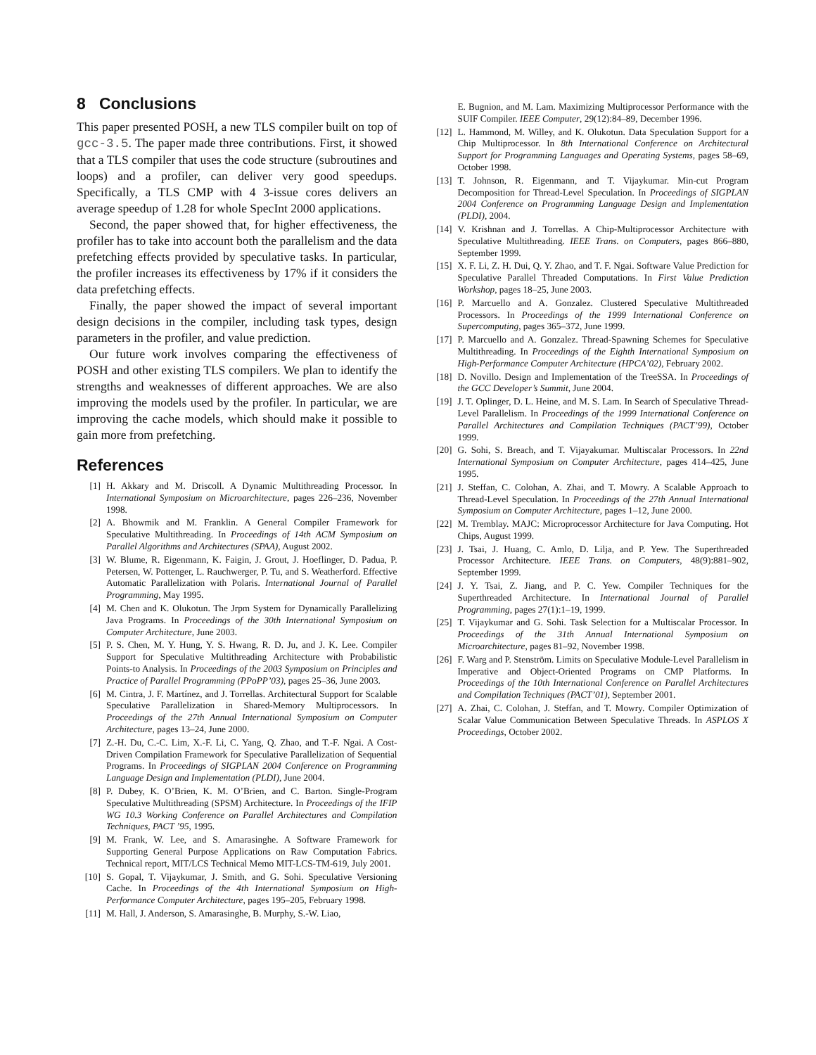8 Conclusions
This paper presented POSH, a new TLS compiler built on top of gcc-3.5. The paper made three contributions. First, it showed that a TLS compiler that uses the code structure (subroutines and loops) and a profiler, can deliver very good speedups. Specifically, a TLS CMP with 4 3-issue cores delivers an average speedup of 1.28 for whole SpecInt 2000 applications.
Second, the paper showed that, for higher effectiveness, the profiler has to take into account both the parallelism and the data prefetching effects provided by speculative tasks. In particular, the profiler increases its effectiveness by 17% if it considers the data prefetching effects.
Finally, the paper showed the impact of several important design decisions in the compiler, including task types, design parameters in the profiler, and value prediction.
Our future work involves comparing the effectiveness of POSH and other existing TLS compilers. We plan to identify the strengths and weaknesses of different approaches. We are also improving the models used by the profiler. In particular, we are improving the cache models, which should make it possible to gain more from prefetching.
References
[1] H. Akkary and M. Driscoll. A Dynamic Multithreading Processor. In International Symposium on Microarchitecture, pages 226–236, November 1998.
[2] A. Bhowmik and M. Franklin. A General Compiler Framework for Speculative Multithreading. In Proceedings of 14th ACM Symposium on Parallel Algorithms and Architectures (SPAA), August 2002.
[3] W. Blume, R. Eigenmann, K. Faigin, J. Grout, J. Hoeflinger, D. Padua, P. Petersen, W. Pottenger, L. Rauchwerger, P. Tu, and S. Weatherford. Effective Automatic Parallelization with Polaris. International Journal of Parallel Programming, May 1995.
[4] M. Chen and K. Olukotun. The Jrpm System for Dynamically Parallelizing Java Programs. In Proceedings of the 30th International Symposium on Computer Architecture, June 2003.
[5] P. S. Chen, M. Y. Hung, Y. S. Hwang, R. D. Ju, and J. K. Lee. Compiler Support for Speculative Multithreading Architecture with Probabilistic Points-to Analysis. In Proceedings of the 2003 Symposium on Principles and Practice of Parallel Programming (PPoPP’03), pages 25–36, June 2003.
[6] M. Cintra, J. F. Martínez, and J. Torrellas. Architectural Support for Scalable Speculative Parallelization in Shared-Memory Multiprocessors. In Proceedings of the 27th Annual International Symposium on Computer Architecture, pages 13–24, June 2000.
[7] Z.-H. Du, C.-C. Lim, X.-F. Li, C. Yang, Q. Zhao, and T.-F. Ngai. A Cost-Driven Compilation Framework for Speculative Parallelization of Sequential Programs. In Proceedings of SIGPLAN 2004 Conference on Programming Language Design and Implementation (PLDI), June 2004.
[8] P. Dubey, K. O’Brien, K. M. O’Brien, and C. Barton. Single-Program Speculative Multithreading (SPSM) Architecture. In Proceedings of the IFIP WG 10.3 Working Conference on Parallel Architectures and Compilation Techniques, PACT ’95, 1995.
[9] M. Frank, W. Lee, and S. Amarasinghe. A Software Framework for Supporting General Purpose Applications on Raw Computation Fabrics. Technical report, MIT/LCS Technical Memo MIT-LCS-TM-619, July 2001.
[10] S. Gopal, T. Vijaykumar, J. Smith, and G. Sohi. Speculative Versioning Cache. In Proceedings of the 4th International Symposium on High-Performance Computer Architecture, pages 195–205, February 1998.
[11] M. Hall, J. Anderson, S. Amarasinghe, B. Murphy, S.-W. Liao,
E. Bugnion, and M. Lam. Maximizing Multiprocessor Performance with the SUIF Compiler. IEEE Computer, 29(12):84–89, December 1996.
[12] L. Hammond, M. Willey, and K. Olukotun. Data Speculation Support for a Chip Multiprocessor. In 8th International Conference on Architectural Support for Programming Languages and Operating Systems, pages 58–69, October 1998.
[13] T. Johnson, R. Eigenmann, and T. Vijaykumar. Min-cut Program Decomposition for Thread-Level Speculation. In Proceedings of SIGPLAN 2004 Conference on Programming Language Design and Implementation (PLDI), 2004.
[14] V. Krishnan and J. Torrellas. A Chip-Multiprocessor Architecture with Speculative Multithreading. IEEE Trans. on Computers, pages 866–880, September 1999.
[15] X. F. Li, Z. H. Dui, Q. Y. Zhao, and T. F. Ngai. Software Value Prediction for Speculative Parallel Threaded Computations. In First Value Prediction Workshop, pages 18–25, June 2003.
[16] P. Marcuello and A. Gonzalez. Clustered Speculative Multithreaded Processors. In Proceedings of the 1999 International Conference on Supercomputing, pages 365–372, June 1999.
[17] P. Marcuello and A. Gonzalez. Thread-Spawning Schemes for Speculative Multithreading. In Proceedings of the Eighth International Symposium on High-Performance Computer Architecture (HPCA’02), February 2002.
[18] D. Novillo. Design and Implementation of the TreeSSA. In Proceedings of the GCC Developer’s Summit, June 2004.
[19] J. T. Oplinger, D. L. Heine, and M. S. Lam. In Search of Speculative Thread-Level Parallelism. In Proceedings of the 1999 International Conference on Parallel Architectures and Compilation Techniques (PACT’99), October 1999.
[20] G. Sohi, S. Breach, and T. Vijayakumar. Multiscalar Processors. In 22nd International Symposium on Computer Architecture, pages 414–425, June 1995.
[21] J. Steffan, C. Colohan, A. Zhai, and T. Mowry. A Scalable Approach to Thread-Level Speculation. In Proceedings of the 27th Annual International Symposium on Computer Architecture, pages 1–12, June 2000.
[22] M. Tremblay. MAJC: Microprocessor Architecture for Java Computing. Hot Chips, August 1999.
[23] J. Tsai, J. Huang, C. Amlo, D. Lilja, and P. Yew. The Superthreaded Processor Architecture. IEEE Trans. on Computers, 48(9):881–902, September 1999.
[24] J. Y. Tsai, Z. Jiang, and P. C. Yew. Compiler Techniques for the Superthreaded Architecture. In International Journal of Parallel Programming, pages 27(1):1–19, 1999.
[25] T. Vijaykumar and G. Sohi. Task Selection for a Multiscalar Processor. In Proceedings of the 31th Annual International Symposium on Microarchitecture, pages 81–92, November 1998.
[26] F. Warg and P. Stenström. Limits on Speculative Module-Level Parallelism in Imperative and Object-Oriented Programs on CMP Platforms. In Proceedings of the 10th International Conference on Parallel Architectures and Compilation Techniques (PACT’01), September 2001.
[27] A. Zhai, C. Colohan, J. Steffan, and T. Mowry. Compiler Optimization of Scalar Value Communication Between Speculative Threads. In ASPLOS X Proceedings, October 2002.